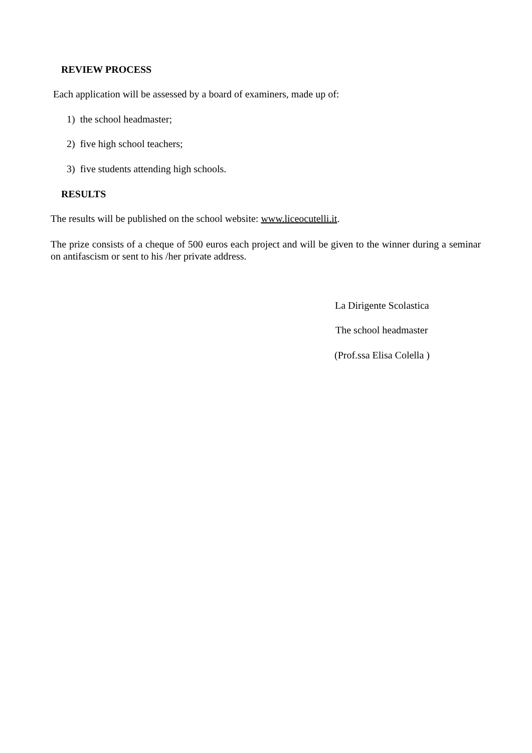REVIEW PROCESS
Each application will be assessed by a board of examiners, made up of:
1) the school headmaster;
2) five high school teachers;
3) five students attending high schools.
RESULTS
The results will be published on the school website: www.liceocutelli.it.
The prize consists of a cheque of 500 euros each project and will be given to the winner during a seminar on antifascism or sent to his /her private address.
La Dirigente Scolastica
The school headmaster
(Prof.ssa Elisa Colella )